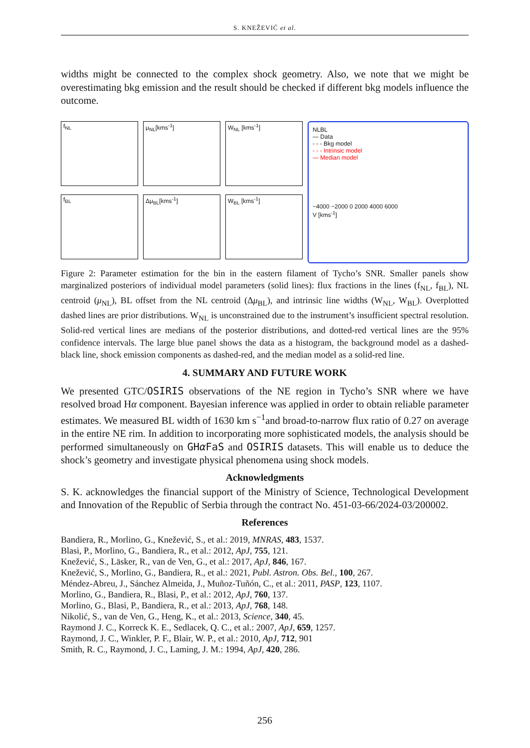S. KNEŽEVIĆ et al.
widths might be connected to the complex shock geometry. Also, we note that we might be overestimating bkg emission and the result should be checked if different bkg models influence the outcome.
f<sub>NL</sub>
μ<sub>NL</sub>[kms<sup>-1</sup>]
W<sub>NL</sub> [kms<sup>-1</sup>]
f<sub>BL</sub>
Δμ<sub>BL</sub>[kms<sup>-1</sup>]
W<sub>BL</sub> [kms<sup>-1</sup>]
NLBL
— Data
- - - Bkg model
- - - Intrinsic model
— Median model
−4000 −2000 0 2000 4000 6000
V [kms<sup>-1</sup>]
Figure 2: Parameter estimation for the bin in the eastern filament of Tycho’s SNR. Smaller panels show marginalized posteriors of individual model parameters (solid lines): flux fractions in the lines (f<sub>NL</sub>, f<sub>BL</sub>), NL centroid (μ<sub>NL</sub>), BL offset from the NL centroid (Δμ<sub>BL</sub>), and intrinsic line widths (W<sub>NL</sub>, W<sub>BL</sub>). Overplotted dashed lines are prior distributions. W<sub>NL</sub> is unconstrained due to the instrument’s insufficient spectral resolution. Solid-red vertical lines are medians of the posterior distributions, and dotted-red vertical lines are the 95% confidence intervals. The large blue panel shows the data as a histogram, the background model as a dashed-black line, shock emission components as dashed-red, and the median model as a solid-red line.
4. SUMMARY AND FUTURE WORK
We presented GTC/OSIRIS observations of the NE region in Tycho’s SNR where we have resolved broad Hα component. Bayesian inference was applied in order to obtain reliable parameter estimates. We measured BL width of 1630 km s<sup>−1</sup>and broad-to-narrow flux ratio of 0.27 on average in the entire NE rim. In addition to incorporating more sophisticated models, the analysis should be performed simultaneously on GHα FaS and OSIRIS datasets. This will enable us to deduce the shock’s geometry and investigate physical phenomena using shock models.
Acknowledgments
S. K. acknowledges the financial support of the Ministry of Science, Technological Development and Innovation of the Republic of Serbia through the contract No. 451-03-66/2024-03/200002.
References
Bandiera, R., Morlino, G., Knežević, S., et al.: 2019, MNRAS, 483, 1537.
Blasi, P., Morlino, G., Bandiera, R., et al.: 2012, ApJ, 755, 121.
Knežević, S., Läsker, R., van de Ven, G., et al.: 2017, ApJ, 846, 167.
Knežević, S., Morlino, G., Bandiera, R., et al.: 2021, Publ. Astron. Obs. Bel., 100, 267.
Méndez-Abreu, J., Sánchez Almeida, J., Muñoz-Tuñón, C., et al.: 2011, PASP, 123, 1107.
Morlino, G., Bandiera, R., Blasi, P., et al.: 2012, ApJ, 760, 137.
Morlino, G., Blasi, P., Bandiera, R., et al.: 2013, ApJ, 768, 148.
Nikolić, S., van de Ven, G., Heng, K., et al.: 2013, Science, 340, 45.
Raymond J. C., Korreck K. E., Sedlacek, Q. C., et al.: 2007, ApJ, 659, 1257.
Raymond, J. C., Winkler, P. F., Blair, W. P., et al.: 2010, ApJ, 712, 901
Smith, R. C., Raymond, J. C., Laming, J. M.: 1994, ApJ, 420, 286.
256